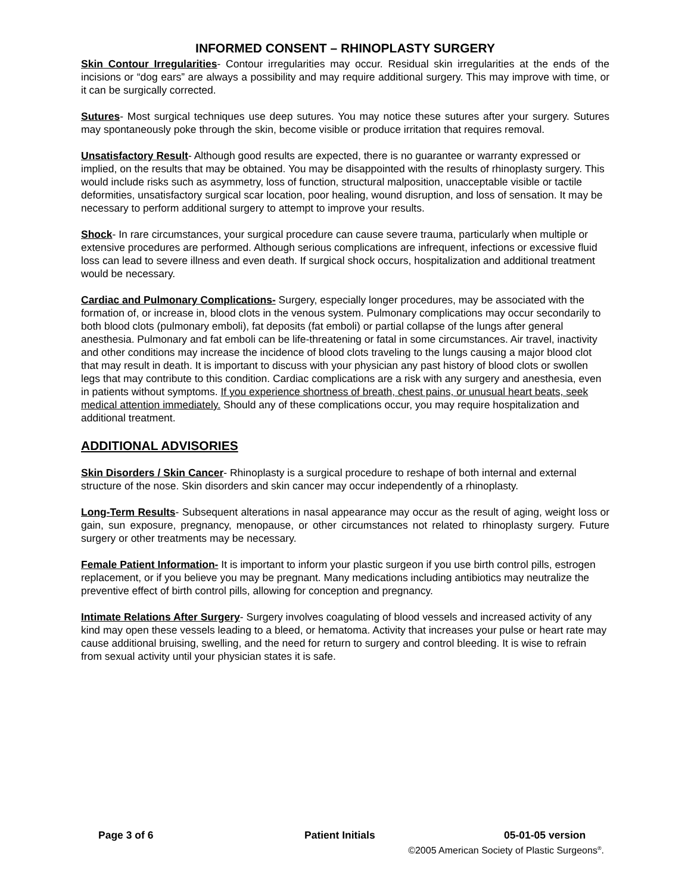INFORMED CONSENT – RHINOPLASTY SURGERY
Skin Contour Irregularities- Contour irregularities may occur. Residual skin irregularities at the ends of the incisions or “dog ears” are always a possibility and may require additional surgery. This may improve with time, or it can be surgically corrected.
Sutures- Most surgical techniques use deep sutures. You may notice these sutures after your surgery. Sutures may spontaneously poke through the skin, become visible or produce irritation that requires removal.
Unsatisfactory Result- Although good results are expected, there is no guarantee or warranty expressed or implied, on the results that may be obtained. You may be disappointed with the results of rhinoplasty surgery. This would include risks such as asymmetry, loss of function, structural malposition, unacceptable visible or tactile deformities, unsatisfactory surgical scar location, poor healing, wound disruption, and loss of sensation. It may be necessary to perform additional surgery to attempt to improve your results.
Shock- In rare circumstances, your surgical procedure can cause severe trauma, particularly when multiple or extensive procedures are performed. Although serious complications are infrequent, infections or excessive fluid loss can lead to severe illness and even death. If surgical shock occurs, hospitalization and additional treatment would be necessary.
Cardiac and Pulmonary Complications- Surgery, especially longer procedures, may be associated with the formation of, or increase in, blood clots in the venous system. Pulmonary complications may occur secondarily to both blood clots (pulmonary emboli), fat deposits (fat emboli) or partial collapse of the lungs after general anesthesia. Pulmonary and fat emboli can be life-threatening or fatal in some circumstances. Air travel, inactivity and other conditions may increase the incidence of blood clots traveling to the lungs causing a major blood clot that may result in death. It is important to discuss with your physician any past history of blood clots or swollen legs that may contribute to this condition. Cardiac complications are a risk with any surgery and anesthesia, even in patients without symptoms. If you experience shortness of breath, chest pains, or unusual heart beats, seek medical attention immediately. Should any of these complications occur, you may require hospitalization and additional treatment.
ADDITIONAL ADVISORIES
Skin Disorders / Skin Cancer- Rhinoplasty is a surgical procedure to reshape of both internal and external structure of the nose. Skin disorders and skin cancer may occur independently of a rhinoplasty.
Long-Term Results- Subsequent alterations in nasal appearance may occur as the result of aging, weight loss or gain, sun exposure, pregnancy, menopause, or other circumstances not related to rhinoplasty surgery. Future surgery or other treatments may be necessary.
Female Patient Information- It is important to inform your plastic surgeon if you use birth control pills, estrogen replacement, or if you believe you may be pregnant. Many medications including antibiotics may neutralize the preventive effect of birth control pills, allowing for conception and pregnancy.
Intimate Relations After Surgery- Surgery involves coagulating of blood vessels and increased activity of any kind may open these vessels leading to a bleed, or hematoma. Activity that increases your pulse or heart rate may cause additional bruising, swelling, and the need for return to surgery and control bleeding. It is wise to refrain from sexual activity until your physician states it is safe.
Page 3 of 6 Patient Initials 05-01-05 version
©2005 American Society of Plastic Surgeons<sup>®</sup>.